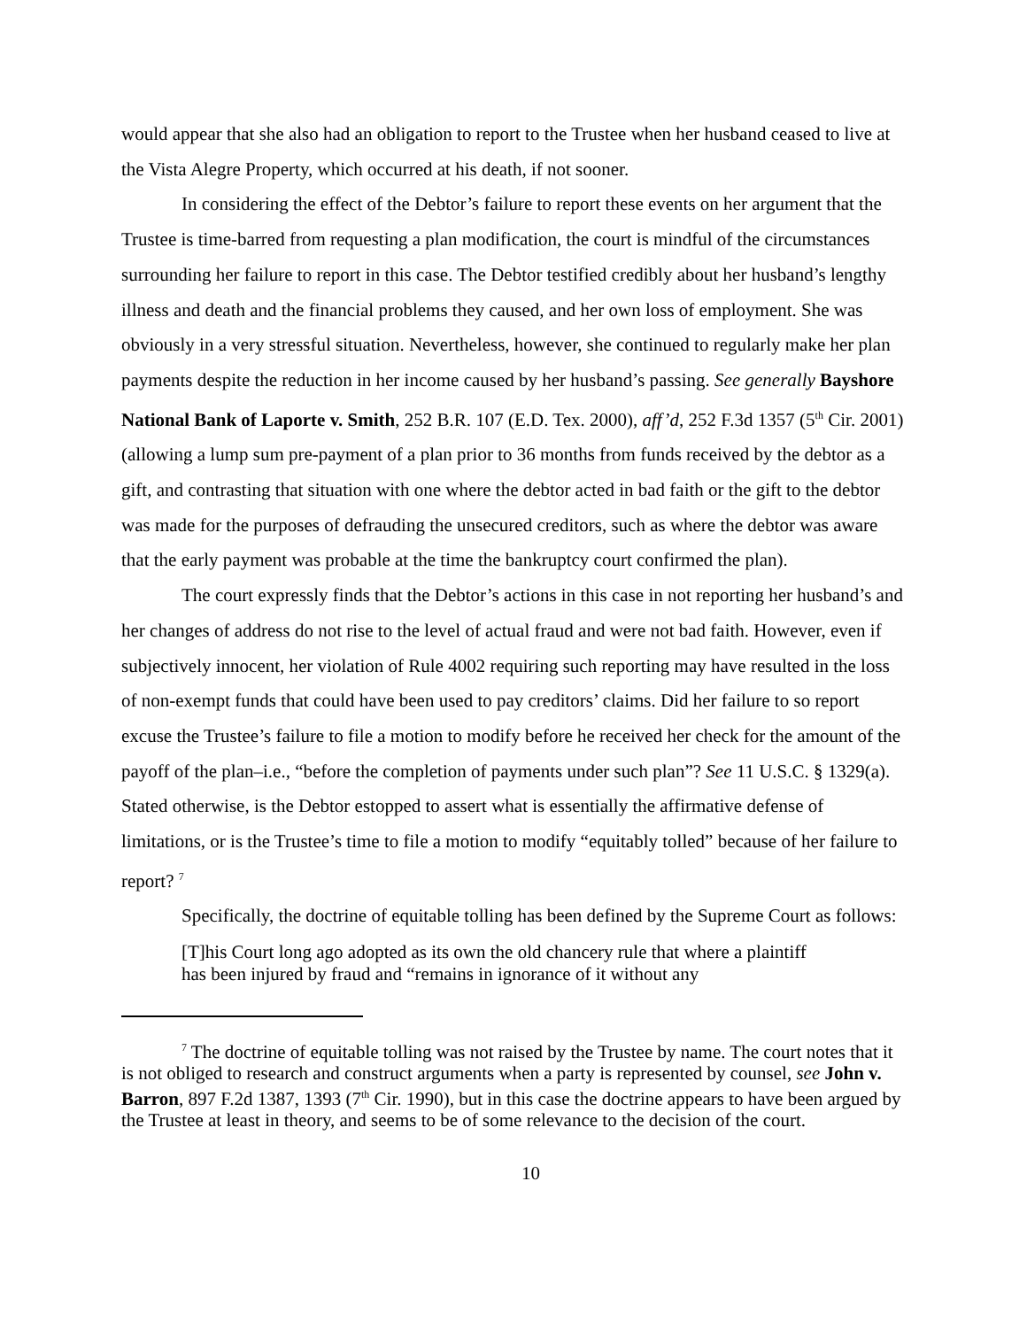would appear that she also had an obligation to report to the Trustee when her husband ceased to live at the Vista Alegre Property, which occurred at his death, if not sooner.
In considering the effect of the Debtor’s failure to report these events on her argument that the Trustee is time-barred from requesting a plan modification, the court is mindful of the circumstances surrounding her failure to report in this case. The Debtor testified credibly about her husband’s lengthy illness and death and the financial problems they caused, and her own loss of employment. She was obviously in a very stressful situation. Nevertheless, however, she continued to regularly make her plan payments despite the reduction in her income caused by her husband’s passing. See generally Bayshore National Bank of Laporte v. Smith, 252 B.R. 107 (E.D. Tex. 2000), aff’d, 252 F.3d 1357 (5<sup>th</sup> Cir. 2001) (allowing a lump sum pre-payment of a plan prior to 36 months from funds received by the debtor as a gift, and contrasting that situation with one where the debtor acted in bad faith or the gift to the debtor was made for the purposes of defrauding the unsecured creditors, such as where the debtor was aware that the early payment was probable at the time the bankruptcy court confirmed the plan).
The court expressly finds that the Debtor’s actions in this case in not reporting her husband’s and her changes of address do not rise to the level of actual fraud and were not bad faith. However, even if subjectively innocent, her violation of Rule 4002 requiring such reporting may have resulted in the loss of non-exempt funds that could have been used to pay creditors’ claims. Did her failure to so report excuse the Trustee’s failure to file a motion to modify before he received her check for the amount of the payoff of the plan–i.e., “before the completion of payments under such plan”? See 11 U.S.C. § 1329(a). Stated otherwise, is the Debtor estopped to assert what is essentially the affirmative defense of limitations, or is the Trustee’s time to file a motion to modify “equitably tolled” because of her failure to report? <sup>7</sup>
Specifically, the doctrine of equitable tolling has been defined by the Supreme Court as follows:
[T]his Court long ago adopted as its own the old chancery rule that where a plaintiff has been injured by fraud and “remains in ignorance of it without any
<sup>7</sup> The doctrine of equitable tolling was not raised by the Trustee by name. The court notes that it is not obliged to research and construct arguments when a party is represented by counsel, see John v. Barron, 897 F.2d 1387, 1393 (7<sup>th</sup> Cir. 1990), but in this case the doctrine appears to have been argued by the Trustee at least in theory, and seems to be of some relevance to the decision of the court.
10